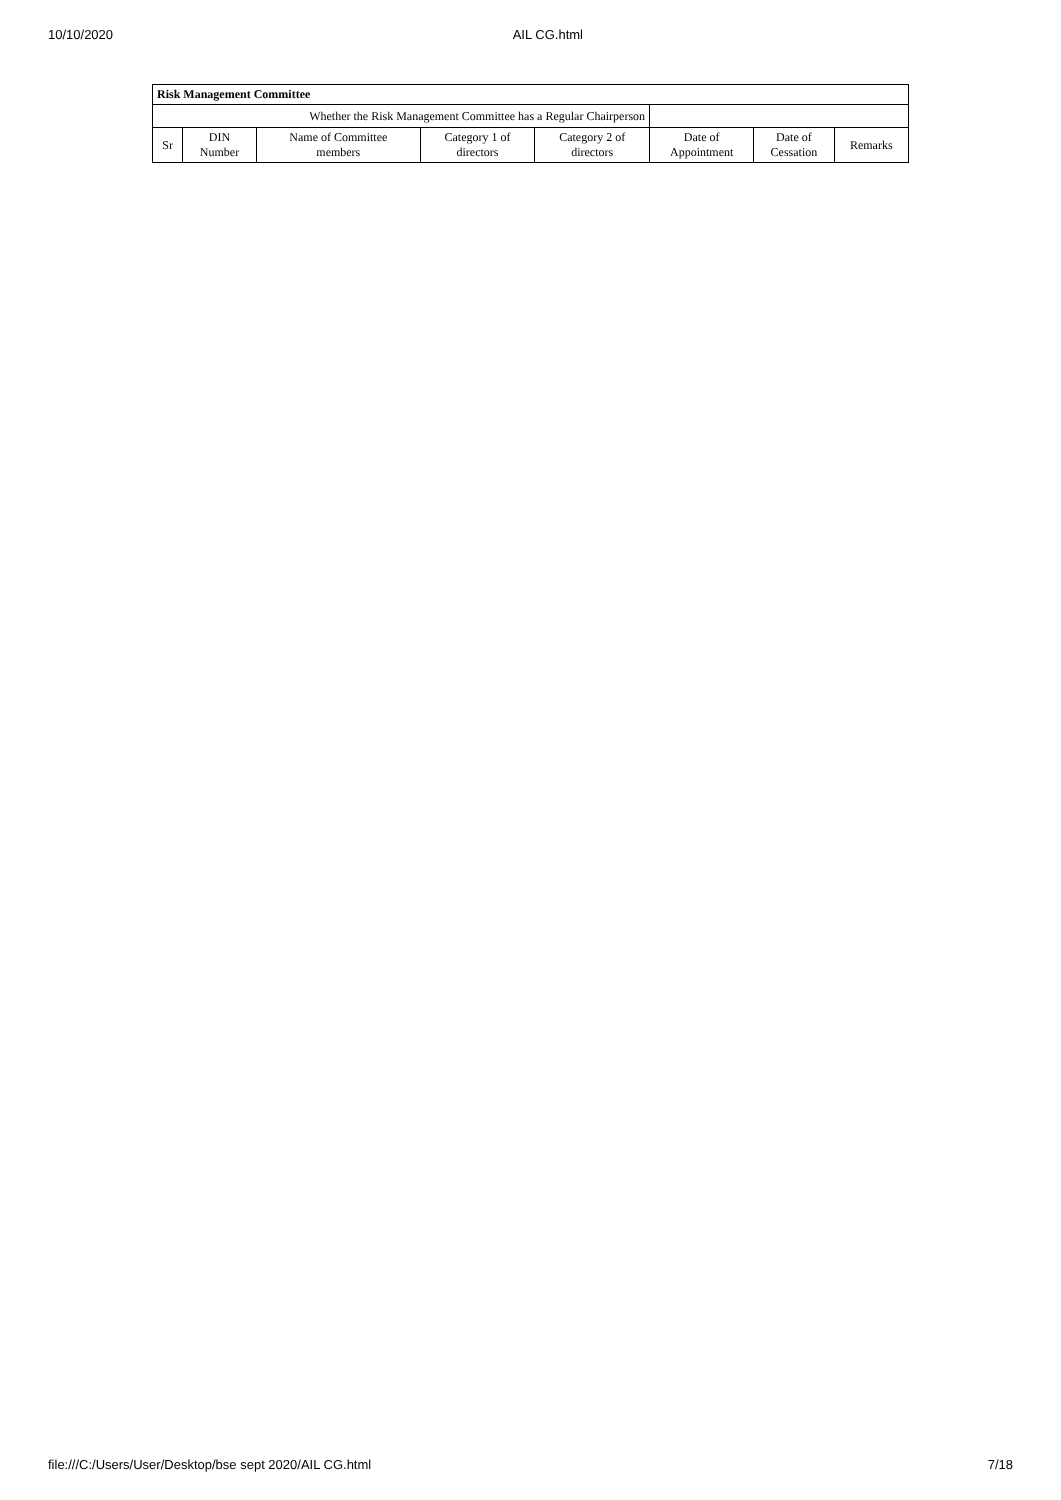10/10/2020 AIL CG.html
| Risk Management Committee | | | | | | | |
| --- | --- | --- | --- | --- | --- | --- | --- |
| Whether the Risk Management Committee has a Regular Chairperson | | | | | | | |
| Sr | DIN Number | Name of Committee members | Category 1 of directors | Category 2 of directors | Date of Appointment | Date of Cessation | Remarks |
file:///C:/Users/User/Desktop/bse sept 2020/AIL CG.html 7/18